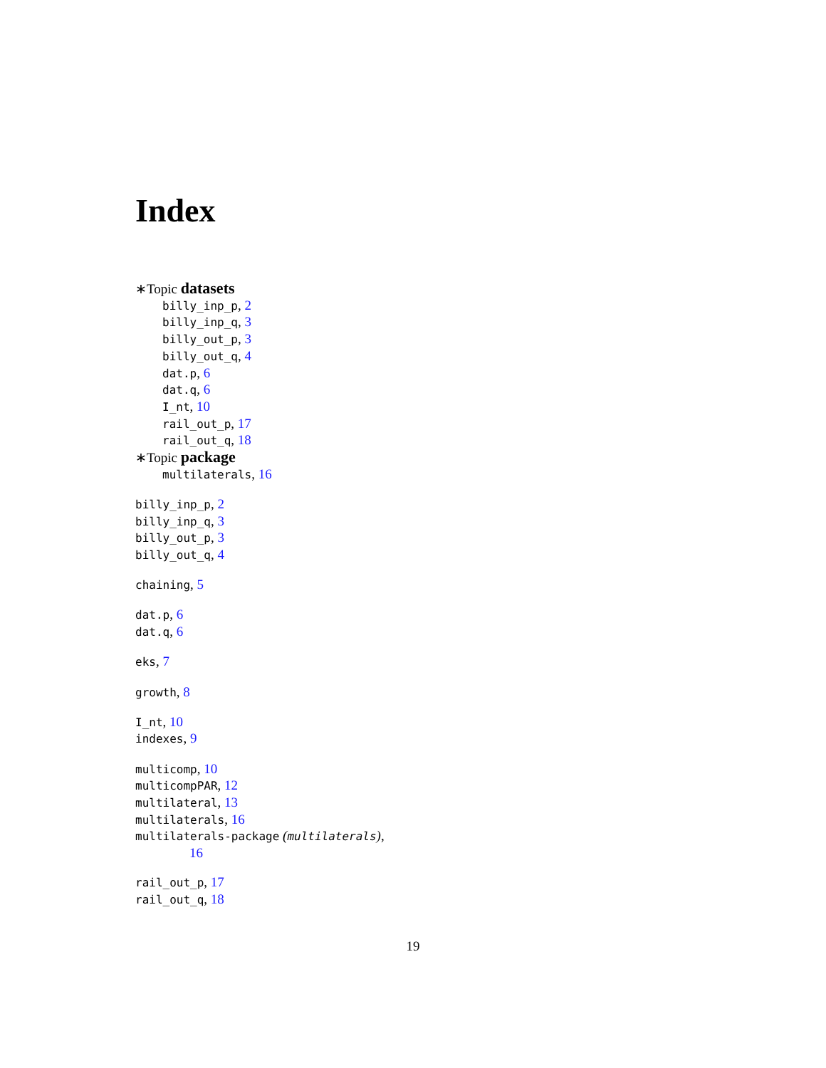Index
∗Topic datasets
billy_inp_p, 2
billy_inp_q, 3
billy_out_p, 3
billy_out_q, 4
dat.p, 6
dat.q, 6
I_nt, 10
rail_out_p, 17
rail_out_q, 18
∗Topic package
multilaterals, 16
billy_inp_p, 2
billy_inp_q, 3
billy_out_p, 3
billy_out_q, 4
chaining, 5
dat.p, 6
dat.q, 6
eks, 7
growth, 8
I_nt, 10
indexes, 9
multicomp, 10
multicompPAR, 12
multilateral, 13
multilaterals, 16
multilaterals-package (multilaterals),
16
rail_out_p, 17
rail_out_q, 18
19